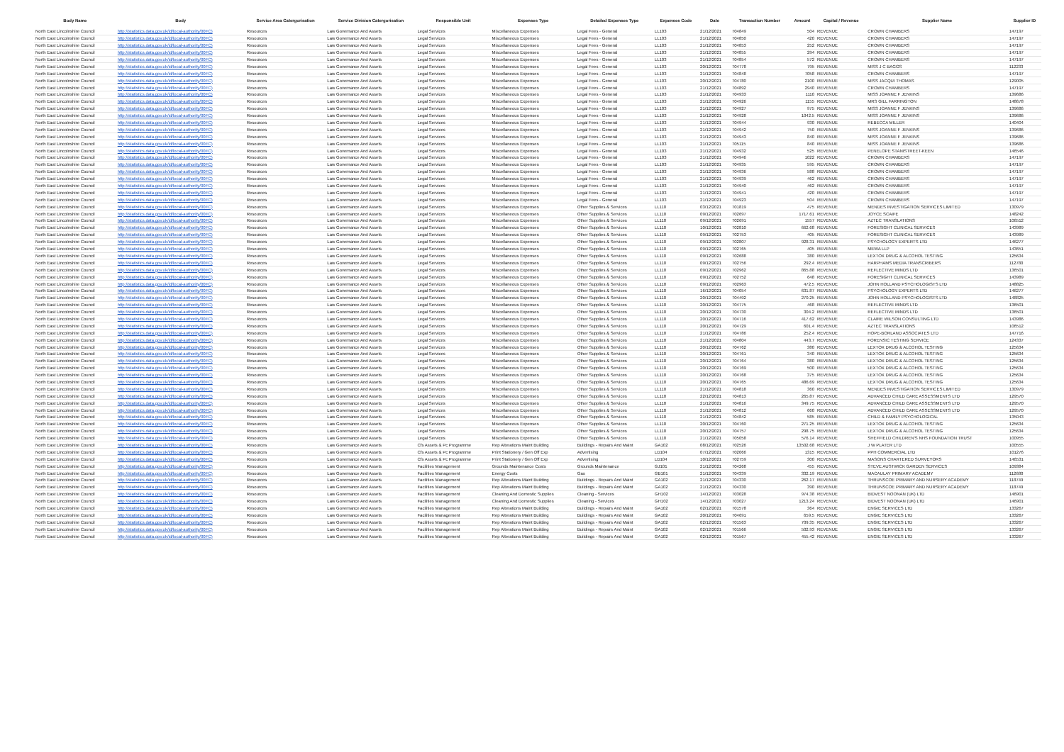| Body Name | Body | Service Area Catergorisation | Service Division Catergorisation | Responsible Unit | Expenses Type | Detailed Expenses Type | Expenses Code | Date | Transaction Number | Amount | Capital / Revenue | Supplier Name | Supplier ID |
| --- | --- | --- | --- | --- | --- | --- | --- | --- | --- | --- | --- | --- | --- |
| North East Lincolnshire Council | http://statistics.data.gov.uk/id/local-authority/00FC) | Resources | Law Governance And Assets | Legal Services | Miscellaneous Expenses | Legal Fees - General | LL103 | 21/12/2021 | 704849 | 504 | REVENUE | CROWN CHAMBERS | 147197 |
| North East Lincolnshire Council | http://statistics.data.gov.uk/id/local-authority/00FC) | Resources | Law Governance And Assets | Legal Services | Miscellaneous Expenses | Legal Fees - General | LL103 | 21/12/2021 | 704850 | 420 | REVENUE | CROWN CHAMBERS | 147197 |
| North East Lincolnshire Council | http://statistics.data.gov.uk/id/local-authority/00FC) | Resources | Law Governance And Assets | Legal Services | Miscellaneous Expenses | Legal Fees - General | LL103 | 21/12/2021 | 704853 | 252 | REVENUE | CROWN CHAMBERS | 147197 |
| North East Lincolnshire Council | http://statistics.data.gov.uk/id/local-authority/00FC) | Resources | Law Governance And Assets | Legal Services | Miscellaneous Expenses | Legal Fees - General | LL103 | 21/12/2021 | 704855 | 294 | REVENUE | CROWN CHAMBERS | 147197 |
| North East Lincolnshire Council | http://statistics.data.gov.uk/id/local-authority/00FC) | Resources | Law Governance And Assets | Legal Services | Miscellaneous Expenses | Legal Fees - General | LL103 | 21/12/2021 | 704854 | 572 | REVENUE | CROWN CHAMBERS | 147197 |
| North East Lincolnshire Council | http://statistics.data.gov.uk/id/local-authority/00FC) | Resources | Law Governance And Assets | Legal Services | Miscellaneous Expenses | Legal Fees - General | LL103 | 20/12/2021 | 704778 | 795 | REVENUE | MISS J C BAGGS | 112233 |
| North East Lincolnshire Council | http://statistics.data.gov.uk/id/local-authority/00FC) | Resources | Law Governance And Assets | Legal Services | Miscellaneous Expenses | Legal Fees - General | LL103 | 21/12/2021 | 704848 | 7058 | REVENUE | CROWN CHAMBERS | 147197 |
| North East Lincolnshire Council | http://statistics.data.gov.uk/id/local-authority/00FC) | Resources | Law Governance And Assets | Legal Services | Miscellaneous Expenses | Legal Fees - General | LL103 | 20/12/2021 | 704780 | 2100 | REVENUE | MISS JACQUI THOMAS | 129005 |
| North East Lincolnshire Council | http://statistics.data.gov.uk/id/local-authority/00FC) | Resources | Law Governance And Assets | Legal Services | Miscellaneous Expenses | Legal Fees - General | LL103 | 21/12/2021 | 704892 | 2940 | REVENUE | CROWN CHAMBERS | 147197 |
| North East Lincolnshire Council | http://statistics.data.gov.uk/id/local-authority/00FC) | Resources | Law Governance And Assets | Legal Services | Miscellaneous Expenses | Legal Fees - General | LL103 | 21/12/2021 | 704933 | 1110 | REVENUE | MISS JOANNE F JENKINS | 139686 |
| North East Lincolnshire Council | http://statistics.data.gov.uk/id/local-authority/00FC) | Resources | Law Governance And Assets | Legal Services | Miscellaneous Expenses | Legal Fees - General | LL103 | 21/12/2021 | 704926 | 1155 | REVENUE | MRS GILL FARRINGTON | 148678 |
| North East Lincolnshire Council | http://statistics.data.gov.uk/id/local-authority/00FC) | Resources | Law Governance And Assets | Legal Services | Miscellaneous Expenses | Legal Fees - General | LL103 | 21/12/2021 | 704927 | 975 | REVENUE | MISS JOANNE F JENKINS | 139686 |
| North East Lincolnshire Council | http://statistics.data.gov.uk/id/local-authority/00FC) | Resources | Law Governance And Assets | Legal Services | Miscellaneous Expenses | Legal Fees - General | LL103 | 21/12/2021 | 704928 | 1042.5 | REVENUE | MISS JOANNE F JENKINS | 139686 |
| North East Lincolnshire Council | http://statistics.data.gov.uk/id/local-authority/00FC) | Resources | Law Governance And Assets | Legal Services | Miscellaneous Expenses | Legal Fees - General | LL103 | 21/12/2021 | 704944 | 930 | REVENUE | REBECCA MILLER | 140404 |
| North East Lincolnshire Council | http://statistics.data.gov.uk/id/local-authority/00FC) | Resources | Law Governance And Assets | Legal Services | Miscellaneous Expenses | Legal Fees - General | LL103 | 21/12/2021 | 704942 | 750 | REVENUE | MISS JOANNE F JENKINS | 139686 |
| North East Lincolnshire Council | http://statistics.data.gov.uk/id/local-authority/00FC) | Resources | Law Governance And Assets | Legal Services | Miscellaneous Expenses | Legal Fees - General | LL103 | 21/12/2021 | 704943 | 840 | REVENUE | MISS JOANNE F JENKINS | 139686 |
| North East Lincolnshire Council | http://statistics.data.gov.uk/id/local-authority/00FC) | Resources | Law Governance And Assets | Legal Services | Miscellaneous Expenses | Legal Fees - General | LL103 | 21/12/2021 | 705115 | 840 | REVENUE | MISS JOANNE F JENKINS | 139686 |
| North East Lincolnshire Council | http://statistics.data.gov.uk/id/local-authority/00FC) | Resources | Law Governance And Assets | Legal Services | Miscellaneous Expenses | Legal Fees - General | LL103 | 21/12/2021 | 704932 | 525 | REVENUE | PENELOPE STANISTREET-KEEN | 146546 |
| North East Lincolnshire Council | http://statistics.data.gov.uk/id/local-authority/00FC) | Resources | Law Governance And Assets | Legal Services | Miscellaneous Expenses | Legal Fees - General | LL103 | 21/12/2021 | 704946 | 1022 | REVENUE | CROWN CHAMBERS | 147197 |
| North East Lincolnshire Council | http://statistics.data.gov.uk/id/local-authority/00FC) | Resources | Law Governance And Assets | Legal Services | Miscellaneous Expenses | Legal Fees - General | LL103 | 21/12/2021 | 704935 | 595 | REVENUE | CROWN CHAMBERS | 147197 |
| North East Lincolnshire Council | http://statistics.data.gov.uk/id/local-authority/00FC) | Resources | Law Governance And Assets | Legal Services | Miscellaneous Expenses | Legal Fees - General | LL103 | 21/12/2021 | 704936 | 588 | REVENUE | CROWN CHAMBERS | 147197 |
| North East Lincolnshire Council | http://statistics.data.gov.uk/id/local-authority/00FC) | Resources | Law Governance And Assets | Legal Services | Miscellaneous Expenses | Legal Fees - General | LL103 | 21/12/2021 | 704939 | 462 | REVENUE | CROWN CHAMBERS | 147197 |
| North East Lincolnshire Council | http://statistics.data.gov.uk/id/local-authority/00FC) | Resources | Law Governance And Assets | Legal Services | Miscellaneous Expenses | Legal Fees - General | LL103 | 21/12/2021 | 704940 | 462 | REVENUE | CROWN CHAMBERS | 147197 |
| North East Lincolnshire Council | http://statistics.data.gov.uk/id/local-authority/00FC) | Resources | Law Governance And Assets | Legal Services | Miscellaneous Expenses | Legal Fees - General | LL103 | 21/12/2021 | 704941 | 420 | REVENUE | CROWN CHAMBERS | 147197 |
| North East Lincolnshire Council | http://statistics.data.gov.uk/id/local-authority/00FC) | Resources | Law Governance And Assets | Legal Services | Miscellaneous Expenses | Legal Fees - General | LL103 | 21/12/2021 | 704923 | 504 | REVENUE | CROWN CHAMBERS | 147197 |
| North East Lincolnshire Council | http://statistics.data.gov.uk/id/local-authority/00FC) | Resources | Law Governance And Assets | Legal Services | Miscellaneous Expenses | Other Supplies & Services | LL110 | 03/12/2021 | 701819 | 475 | REVENUE | MENDES INVESTIGATION SERVICES LIMITED | 130979 |
| North East Lincolnshire Council | http://statistics.data.gov.uk/id/local-authority/00FC) | Resources | Law Governance And Assets | Legal Services | Miscellaneous Expenses | Other Supplies & Services | LL110 | 09/12/2021 | 702697 | 1717.61 | REVENUE | JOYCE SCAIFE | 148242 |
| North East Lincolnshire Council | http://statistics.data.gov.uk/id/local-authority/00FC) | Resources | Law Governance And Assets | Legal Services | Miscellaneous Expenses | Other Supplies & Services | LL110 | 09/12/2021 | 702691 | 1557 | REVENUE | AZTEC TRANSLATIONS | 106512 |
| North East Lincolnshire Council | http://statistics.data.gov.uk/id/local-authority/00FC) | Resources | Law Governance And Assets | Legal Services | Miscellaneous Expenses | Other Supplies & Services | LL110 | 10/12/2021 | 702810 | 662.68 | REVENUE | FORESIGHT CLINICAL SERVICES | 143989 |
| North East Lincolnshire Council | http://statistics.data.gov.uk/id/local-authority/00FC) | Resources | Law Governance And Assets | Legal Services | Miscellaneous Expenses | Other Supplies & Services | LL110 | 09/12/2021 | 702753 | 405 | REVENUE | FORESIGHT CLINICAL SERVICES | 143989 |
| North East Lincolnshire Council | http://statistics.data.gov.uk/id/local-authority/00FC) | Resources | Law Governance And Assets | Legal Services | Miscellaneous Expenses | Other Supplies & Services | LL110 | 09/12/2021 | 702807 | 928.31 | REVENUE | PSYCHOLOGY EXPERTS LTD | 146277 |
| North East Lincolnshire Council | http://statistics.data.gov.uk/id/local-authority/00FC) | Resources | Law Governance And Assets | Legal Services | Miscellaneous Expenses | Other Supplies & Services | LL110 | 09/12/2021 | 702765 | 405 | REVENUE | MEWA LLP | 143651 |
| North East Lincolnshire Council | http://statistics.data.gov.uk/id/local-authority/00FC) | Resources | Law Governance And Assets | Legal Services | Miscellaneous Expenses | Other Supplies & Services | LL110 | 09/12/2021 | 702688 | 380 | REVENUE | LEXTOX DRUG & ALCOHOL TESTING | 125634 |
| North East Lincolnshire Council | http://statistics.data.gov.uk/id/local-authority/00FC) | Resources | Law Governance And Assets | Legal Services | Miscellaneous Expenses | Other Supplies & Services | LL110 | 09/12/2021 | 702756 | 292.4 | REVENUE | HARPHAMS MEDIA TRANSCRIBERS | 112780 |
| North East Lincolnshire Council | http://statistics.data.gov.uk/id/local-authority/00FC) | Resources | Law Governance And Assets | Legal Services | Miscellaneous Expenses | Other Supplies & Services | LL110 | 09/12/2021 | 702962 | 865.88 | REVENUE | REFLECTIVE MINDS LTD | 136501 |
| North East Lincolnshire Council | http://statistics.data.gov.uk/id/local-authority/00FC) | Resources | Law Governance And Assets | Legal Services | Miscellaneous Expenses | Other Supplies & Services | LL110 | 09/12/2021 | 702752 | 648 | REVENUE | FORESIGHT CLINICAL SERVICES | 143989 |
| North East Lincolnshire Council | http://statistics.data.gov.uk/id/local-authority/00FC) | Resources | Law Governance And Assets | Legal Services | Miscellaneous Expenses | Other Supplies & Services | LL110 | 09/12/2021 | 702963 | 472.5 | REVENUE | JOHN HOLLAND PSYCHOLOGISTS LTD | 148825 |
| North East Lincolnshire Council | http://statistics.data.gov.uk/id/local-authority/00FC) | Resources | Law Governance And Assets | Legal Services | Miscellaneous Expenses | Other Supplies & Services | LL110 | 16/12/2021 | 704054 | 631.87 | REVENUE | PSYCHOLOGY EXPERTS LTD | 146277 |
| North East Lincolnshire Council | http://statistics.data.gov.uk/id/local-authority/00FC) | Resources | Law Governance And Assets | Legal Services | Miscellaneous Expenses | Other Supplies & Services | LL110 | 20/12/2021 | 704492 | 270.25 | REVENUE | JOHN HOLLAND PSYCHOLOGISTS LTD | 148825 |
| North East Lincolnshire Council | http://statistics.data.gov.uk/id/local-authority/00FC) | Resources | Law Governance And Assets | Legal Services | Miscellaneous Expenses | Other Supplies & Services | LL110 | 20/12/2021 | 704775 | 468 | REVENUE | REFLECTIVE MINDS LTD | 136501 |
| North East Lincolnshire Council | http://statistics.data.gov.uk/id/local-authority/00FC) | Resources | Law Governance And Assets | Legal Services | Miscellaneous Expenses | Other Supplies & Services | LL110 | 20/12/2021 | 704730 | 304.2 | REVENUE | REFLECTIVE MINDS LTD | 136501 |
| North East Lincolnshire Council | http://statistics.data.gov.uk/id/local-authority/00FC) | Resources | Law Governance And Assets | Legal Services | Miscellaneous Expenses | Other Supplies & Services | LL110 | 20/12/2021 | 704716 | 417.62 | REVENUE | CLAIRE WILSON CONSULTING LTD | 143986 |
| North East Lincolnshire Council | http://statistics.data.gov.uk/id/local-authority/00FC) | Resources | Law Governance And Assets | Legal Services | Miscellaneous Expenses | Other Supplies & Services | LL110 | 20/12/2021 | 704729 | 601.4 | REVENUE | AZTEC TRANSLATIONS | 106512 |
| North East Lincolnshire Council | http://statistics.data.gov.uk/id/local-authority/00FC) | Resources | Law Governance And Assets | Legal Services | Miscellaneous Expenses | Other Supplies & Services | LL110 | 21/12/2021 | 704786 | 252.4 | REVENUE | HOPE-BORLAND ASSOCIATES LTD | 147716 |
| North East Lincolnshire Council | http://statistics.data.gov.uk/id/local-authority/00FC) | Resources | Law Governance And Assets | Legal Services | Miscellaneous Expenses | Other Supplies & Services | LL110 | 21/12/2021 | 704804 | 443.7 | REVENUE | FORENSIC TESTING SERVICE | 124337 |
| North East Lincolnshire Council | http://statistics.data.gov.uk/id/local-authority/00FC) | Resources | Law Governance And Assets | Legal Services | Miscellaneous Expenses | Other Supplies & Services | LL110 | 20/12/2021 | 704762 | 380 | REVENUE | LEXTOX DRUG & ALCOHOL TESTING | 125634 |
| North East Lincolnshire Council | http://statistics.data.gov.uk/id/local-authority/00FC) | Resources | Law Governance And Assets | Legal Services | Miscellaneous Expenses | Other Supplies & Services | LL110 | 20/12/2021 | 704761 | 340 | REVENUE | LEXTOX DRUG & ALCOHOL TESTING | 125634 |
| North East Lincolnshire Council | http://statistics.data.gov.uk/id/local-authority/00FC) | Resources | Law Governance And Assets | Legal Services | Miscellaneous Expenses | Other Supplies & Services | LL110 | 20/12/2021 | 704764 | 380 | REVENUE | LEXTOX DRUG & ALCOHOL TESTING | 125634 |
| North East Lincolnshire Council | http://statistics.data.gov.uk/id/local-authority/00FC) | Resources | Law Governance And Assets | Legal Services | Miscellaneous Expenses | Other Supplies & Services | LL110 | 20/12/2021 | 704769 | 500 | REVENUE | LEXTOX DRUG & ALCOHOL TESTING | 125634 |
| North East Lincolnshire Council | http://statistics.data.gov.uk/id/local-authority/00FC) | Resources | Law Governance And Assets | Legal Services | Miscellaneous Expenses | Other Supplies & Services | LL110 | 20/12/2021 | 704768 | 375 | REVENUE | LEXTOX DRUG & ALCOHOL TESTING | 125634 |
| North East Lincolnshire Council | http://statistics.data.gov.uk/id/local-authority/00FC) | Resources | Law Governance And Assets | Legal Services | Miscellaneous Expenses | Other Supplies & Services | LL110 | 20/12/2021 | 704765 | 486.69 | REVENUE | LEXTOX DRUG & ALCOHOL TESTING | 125634 |
| North East Lincolnshire Council | http://statistics.data.gov.uk/id/local-authority/00FC) | Resources | Law Governance And Assets | Legal Services | Miscellaneous Expenses | Other Supplies & Services | LL110 | 21/12/2021 | 704818 | 360 | REVENUE | MENDES INVESTIGATION SERVICES LIMITED | 130979 |
| North East Lincolnshire Council | http://statistics.data.gov.uk/id/local-authority/00FC) | Resources | Law Governance And Assets | Legal Services | Miscellaneous Expenses | Other Supplies & Services | LL110 | 22/12/2021 | 704813 | 265.87 | REVENUE | ADVANCED CHILD CARE ASSESSMENTS LTD | 129570 |
| North East Lincolnshire Council | http://statistics.data.gov.uk/id/local-authority/00FC) | Resources | Law Governance And Assets | Legal Services | Miscellaneous Expenses | Other Supplies & Services | LL110 | 21/12/2021 | 704816 | 349.75 | REVENUE | ADVANCED CHILD CARE ASSESSMENTS LTD | 129570 |
| North East Lincolnshire Council | http://statistics.data.gov.uk/id/local-authority/00FC) | Resources | Law Governance And Assets | Legal Services | Miscellaneous Expenses | Other Supplies & Services | LL110 | 21/12/2021 | 704812 | 660 | REVENUE | ADVANCED CHILD CARE ASSESSMENTS LTD | 129570 |
| North East Lincolnshire Council | http://statistics.data.gov.uk/id/local-authority/00FC) | Resources | Law Governance And Assets | Legal Services | Miscellaneous Expenses | Other Supplies & Services | LL110 | 21/12/2021 | 704842 | 585 | REVENUE | CHILD & FAMILY PSYCHOLOGICAL | 135043 |
| North East Lincolnshire Council | http://statistics.data.gov.uk/id/local-authority/00FC) | Resources | Law Governance And Assets | Legal Services | Miscellaneous Expenses | Other Supplies & Services | LL110 | 20/12/2021 | 704760 | 271.25 | REVENUE | LEXTOX DRUG & ALCOHOL TESTING | 125634 |
| North East Lincolnshire Council | http://statistics.data.gov.uk/id/local-authority/00FC) | Resources | Law Governance And Assets | Legal Services | Miscellaneous Expenses | Other Supplies & Services | LL110 | 20/12/2021 | 704757 | 298.75 | REVENUE | LEXTOX DRUG & ALCOHOL TESTING | 125634 |
| North East Lincolnshire Council | http://statistics.data.gov.uk/id/local-authority/00FC) | Resources | Law Governance And Assets | Legal Services | Miscellaneous Expenses | Other Supplies & Services | LL110 | 21/12/2021 | 705058 | 576.14 | REVENUE | SHEFFIELD CHILDREN'S NHS FOUNDATION TRUST | 100955 |
| North East Lincolnshire Council | http://statistics.data.gov.uk/id/local-authority/00FC) | Resources | Law Governance And Assets | Cfs Assets & Pc Programme | Rep Alterations Maint Building | Buildings - Repairs And Maint | GA102 | 08/12/2021 | 702526 | 13502.68 | REVENUE | J W PLATER LTD | 100555 |
| North East Lincolnshire Council | http://statistics.data.gov.uk/id/local-authority/00FC) | Resources | Law Governance And Assets | Cfs Assets & Pc Programme | Print Stationery / Gen Off Exp | Advertising | LD104 | 07/12/2021 | 702066 | 1315 | REVENUE | PPH COMMERCIAL LTD | 101276 |
| North East Lincolnshire Council | http://statistics.data.gov.uk/id/local-authority/00FC) | Resources | Law Governance And Assets | Cfs Assets & Pc Programme | Print Stationery / Gen Off Exp | Advertising | LD104 | 10/12/2021 | 702759 | 300 | REVENUE | MASONS CHARTERED SURVEYORS | 146531 |
| North East Lincolnshire Council | http://statistics.data.gov.uk/id/local-authority/00FC) | Resources | Law Governance And Assets | Facilities Management | Grounds Maintenance Costs | Grounds Maintenance | GJ101 | 21/12/2021 | 704268 | 455 | REVENUE | STEVE AUSTWICK GARDEN SERVICES | 109384 |
| North East Lincolnshire Council | http://statistics.data.gov.uk/id/local-authority/00FC) | Resources | Law Governance And Assets | Facilities Management | Energy Costs | Gas | GB101 | 21/12/2021 | 704339 | 332.19 | REVENUE | MACAULAY PRIMARY ACADEMY | 112680 |
| North East Lincolnshire Council | http://statistics.data.gov.uk/id/local-authority/00FC) | Resources | Law Governance And Assets | Facilities Management | Rep Alterations Maint Building | Buildings - Repairs And Maint | GA102 | 21/12/2021 | 704330 | 262.17 | REVENUE | THRUNSCOE PRIMARY AND NURSERY ACADEMY | 118749 |
| North East Lincolnshire Council | http://statistics.data.gov.uk/id/local-authority/00FC) | Resources | Law Governance And Assets | Facilities Management | Rep Alterations Maint Building | Buildings - Repairs And Maint | GA102 | 21/12/2021 | 704330 | 390 | REVENUE | THRUNSCOE PRIMARY AND NURSERY ACADEMY | 118749 |
| North East Lincolnshire Council | http://statistics.data.gov.uk/id/local-authority/00FC) | Resources | Law Governance And Assets | Facilities Management | Cleaning And Domestic Supplies | Cleaning - Services | GH102 | 14/12/2021 | 703028 | 974.38 | REVENUE | BIDVEST NOONAN (UK) LTD | 146901 |
| North East Lincolnshire Council | http://statistics.data.gov.uk/id/local-authority/00FC) | Resources | Law Governance And Assets | Facilities Management | Cleaning And Domestic Supplies | Cleaning - Services | GH102 | 14/12/2021 | 703027 | 1213.24 | REVENUE | BIDVEST NOONAN (UK) LTD | 146901 |
| North East Lincolnshire Council | http://statistics.data.gov.uk/id/local-authority/00FC) | Resources | Law Governance And Assets | Facilities Management | Rep Alterations Maint Building | Buildings - Repairs And Maint | GA102 | 02/12/2021 | 701578 | 364 | REVENUE | ENGIE SERVICES LTD | 133267 |
| North East Lincolnshire Council | http://statistics.data.gov.uk/id/local-authority/00FC) | Resources | Law Governance And Assets | Facilities Management | Rep Alterations Maint Building | Buildings - Repairs And Maint | GA102 | 20/12/2021 | 704691 | 659.5 | REVENUE | ENGIE SERVICES LTD | 133267 |
| North East Lincolnshire Council | http://statistics.data.gov.uk/id/local-authority/00FC) | Resources | Law Governance And Assets | Facilities Management | Rep Alterations Maint Building | Buildings - Repairs And Maint | GA102 | 02/12/2021 | 701563 | 709.35 | REVENUE | ENGIE SERVICES LTD | 133267 |
| North East Lincolnshire Council | http://statistics.data.gov.uk/id/local-authority/00FC) | Resources | Law Governance And Assets | Facilities Management | Rep Alterations Maint Building | Buildings - Repairs And Maint | GA102 | 02/12/2021 | 701566 | 502.93 | REVENUE | ENGIE SERVICES LTD | 133267 |
| North East Lincolnshire Council | http://statistics.data.gov.uk/id/local-authority/00FC) | Resources | Law Governance And Assets | Facilities Management | Rep Alterations Maint Building | Buildings - Repairs And Maint | GA102 | 02/12/2021 | 701567 | 455.42 | REVENUE | ENGIE SERVICES LTD | 133267 |